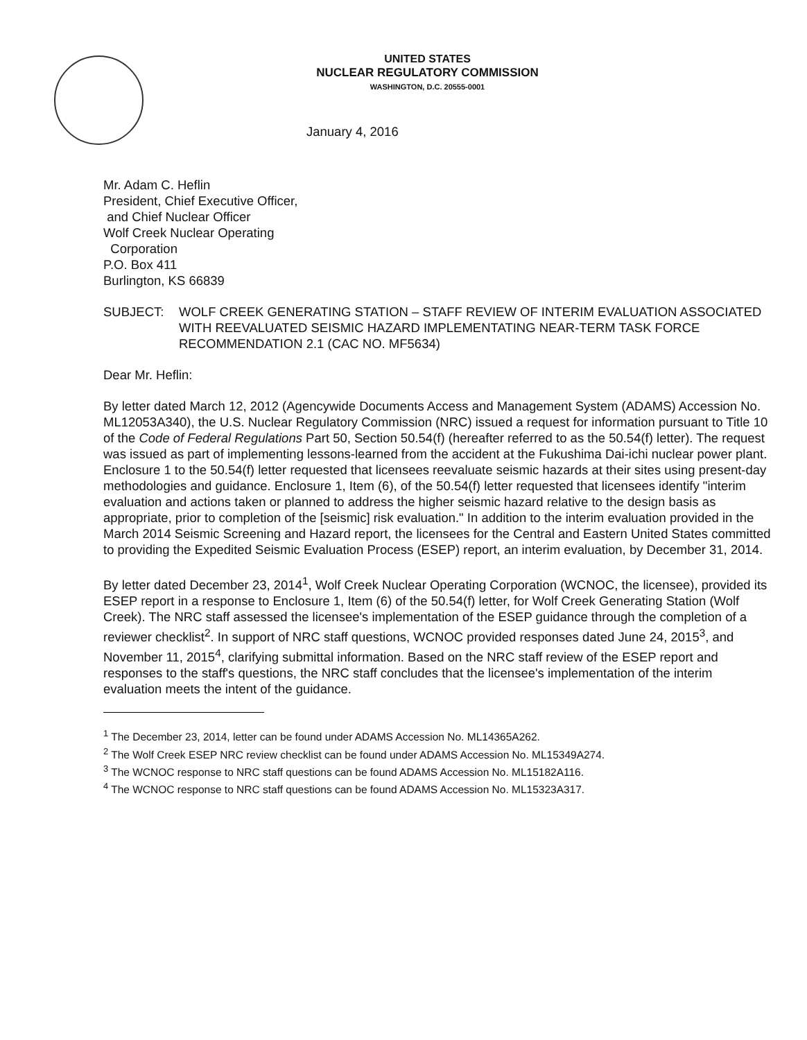UNITED STATES
NUCLEAR REGULATORY COMMISSION
WASHINGTON, D.C. 20555-0001
January 4, 2016
Mr. Adam C. Heflin
President, Chief Executive Officer,
and Chief Nuclear Officer
Wolf Creek Nuclear Operating
Corporation
P.O. Box 411
Burlington, KS 66839
SUBJECT: WOLF CREEK GENERATING STATION – STAFF REVIEW OF INTERIM EVALUATION ASSOCIATED WITH REEVALUATED SEISMIC HAZARD IMPLEMENTATING NEAR-TERM TASK FORCE RECOMMENDATION 2.1 (CAC NO. MF5634)
Dear Mr. Heflin:
By letter dated March 12, 2012 (Agencywide Documents Access and Management System (ADAMS) Accession No. ML12053A340), the U.S. Nuclear Regulatory Commission (NRC) issued a request for information pursuant to Title 10 of the Code of Federal Regulations Part 50, Section 50.54(f) (hereafter referred to as the 50.54(f) letter). The request was issued as part of implementing lessons-learned from the accident at the Fukushima Dai-ichi nuclear power plant. Enclosure 1 to the 50.54(f) letter requested that licensees reevaluate seismic hazards at their sites using present-day methodologies and guidance. Enclosure 1, Item (6), of the 50.54(f) letter requested that licensees identify "interim evaluation and actions taken or planned to address the higher seismic hazard relative to the design basis as appropriate, prior to completion of the [seismic] risk evaluation." In addition to the interim evaluation provided in the March 2014 Seismic Screening and Hazard report, the licensees for the Central and Eastern United States committed to providing the Expedited Seismic Evaluation Process (ESEP) report, an interim evaluation, by December 31, 2014.
By letter dated December 23, 2014<sup>1</sup>, Wolf Creek Nuclear Operating Corporation (WCNOC, the licensee), provided its ESEP report in a response to Enclosure 1, Item (6) of the 50.54(f) letter, for Wolf Creek Generating Station (Wolf Creek). The NRC staff assessed the licensee's implementation of the ESEP guidance through the completion of a reviewer checklist<sup>2</sup>. In support of NRC staff questions, WCNOC provided responses dated June 24, 2015<sup>3</sup>, and November 11, 2015<sup>4</sup>, clarifying submittal information. Based on the NRC staff review of the ESEP report and responses to the staff's questions, the NRC staff concludes that the licensee's implementation of the interim evaluation meets the intent of the guidance.
<sup>1</sup> The December 23, 2014, letter can be found under ADAMS Accession No. ML14365A262.
<sup>2</sup> The Wolf Creek ESEP NRC review checklist can be found under ADAMS Accession No. ML15349A274.
<sup>3</sup> The WCNOC response to NRC staff questions can be found ADAMS Accession No. ML15182A116.
<sup>4</sup> The WCNOC response to NRC staff questions can be found ADAMS Accession No. ML15323A317.